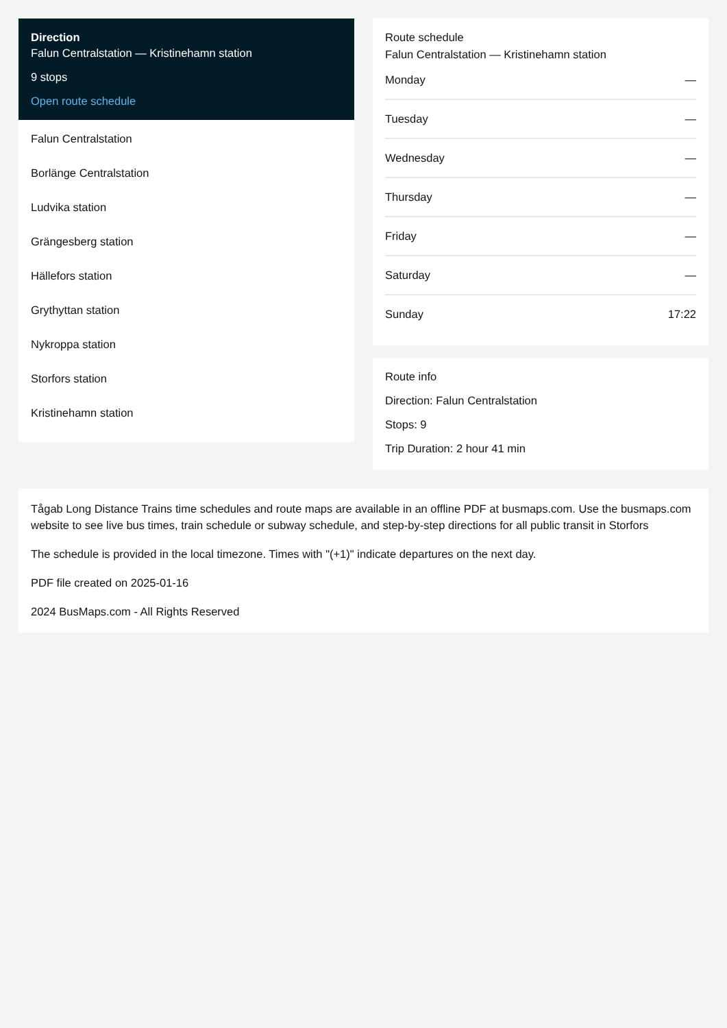Direction
Falun Centralstation — Kristinehamn station
9 stops
Open route schedule
Falun Centralstation
Borlänge Centralstation
Ludvika station
Grängesberg station
Hällefors station
Grythyttan station
Nykroppa station
Storfors station
Kristinehamn station
Route schedule
Falun Centralstation — Kristinehamn station
| Monday | — |
| Tuesday | — |
| Wednesday | — |
| Thursday | — |
| Friday | — |
| Saturday | — |
| Sunday | 17:22 |
Route info
Direction: Falun Centralstation
Stops: 9
Trip Duration: 2 hour 41 min
Tågab Long Distance Trains time schedules and route maps are available in an offline PDF at busmaps.com. Use the busmaps.com website to see live bus times, train schedule or subway schedule, and step-by-step directions for all public transit in Storfors
The schedule is provided in the local timezone. Times with "(+1)" indicate departures on the next day.
PDF file created on 2025-01-16
2024 BusMaps.com - All Rights Reserved